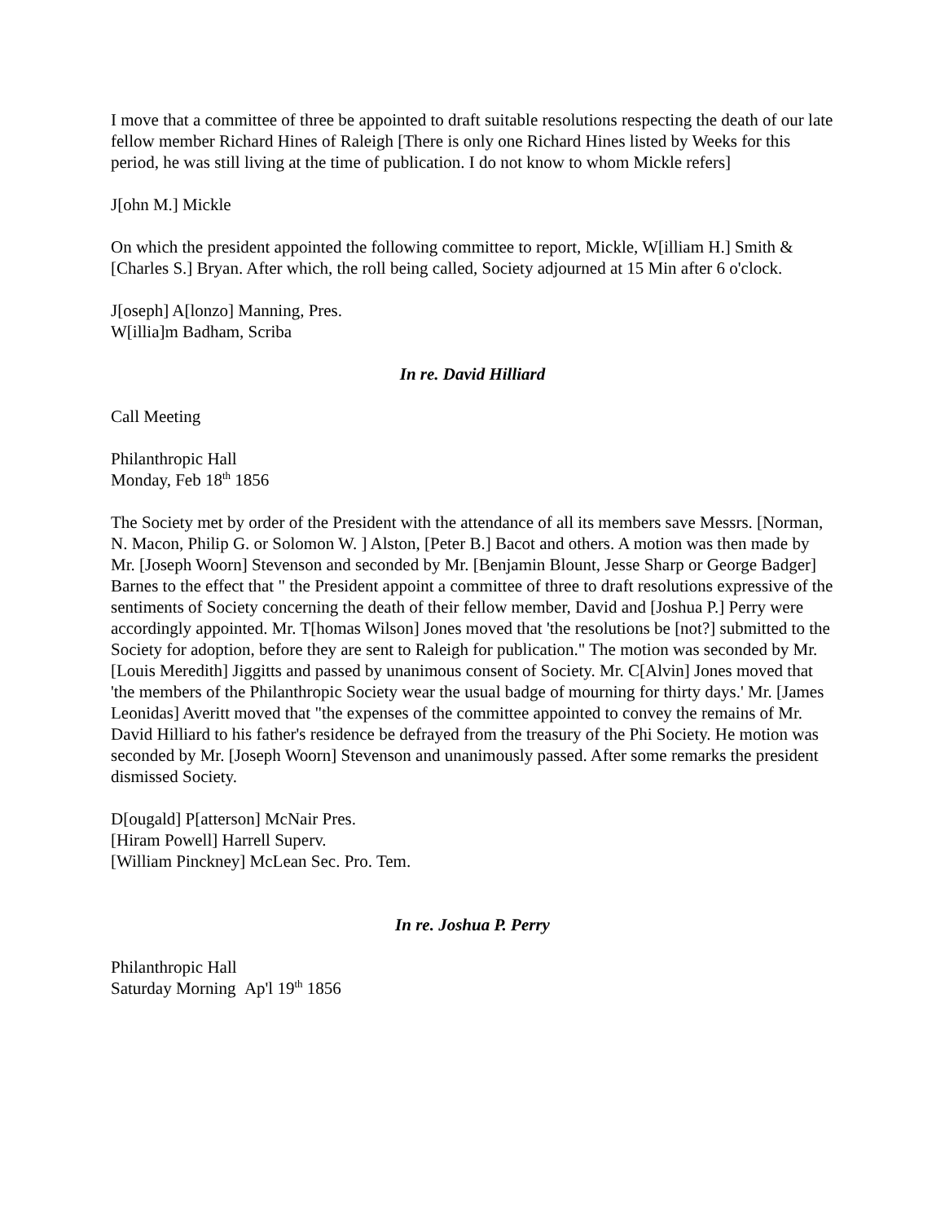I move that a committee of three be appointed to draft suitable resolutions respecting the death of our late fellow member Richard Hines of Raleigh [There is only one Richard Hines listed by Weeks for this period, he was still living at the time of publication. I do not know to whom Mickle refers]
J[ohn M.] Mickle
On which the president appointed the following committee to report, Mickle, W[illiam H.] Smith & [Charles S.] Bryan. After which, the roll being called, Society adjourned at 15 Min after 6 o'clock.
J[oseph] A[lonzo] Manning, Pres.
W[illia]m Badham, Scriba
In re. David Hilliard
Call Meeting
Philanthropic Hall
Monday, Feb 18<sup>th</sup> 1856
The Society met by order of the President with the attendance of all its members save Messrs. [Norman, N. Macon, Philip G. or Solomon W. ] Alston, [Peter B.] Bacot and others. A motion was then made by Mr. [Joseph Woorn] Stevenson and seconded by Mr. [Benjamin Blount, Jesse Sharp or George Badger] Barnes to the effect that " the President appoint a committee of three to draft resolutions expressive of the sentiments of Society concerning the death of their fellow member, David and [Joshua P.] Perry were accordingly appointed. Mr. T[homas Wilson] Jones moved that 'the resolutions be [not?] submitted to the Society for adoption, before they are sent to Raleigh for publication." The motion was seconded by Mr. [Louis Meredith] Jiggitts and passed by unanimous consent of Society. Mr. C[Alvin] Jones moved that 'the members of the Philanthropic Society wear the usual badge of mourning for thirty days.' Mr. [James Leonidas] Averitt moved that "the expenses of the committee appointed to convey the remains of Mr. David Hilliard to his father's residence be defrayed from the treasury of the Phi Society. He motion was seconded by Mr. [Joseph Woorn] Stevenson and unanimously passed. After some remarks the president dismissed Society.
D[ougald] P[atterson] McNair Pres.
[Hiram Powell] Harrell Superv.
[William Pinckney] McLean Sec. Pro. Tem.
In re. Joshua P. Perry
Philanthropic Hall
Saturday Morning Ap'l 19<sup>th</sup> 1856